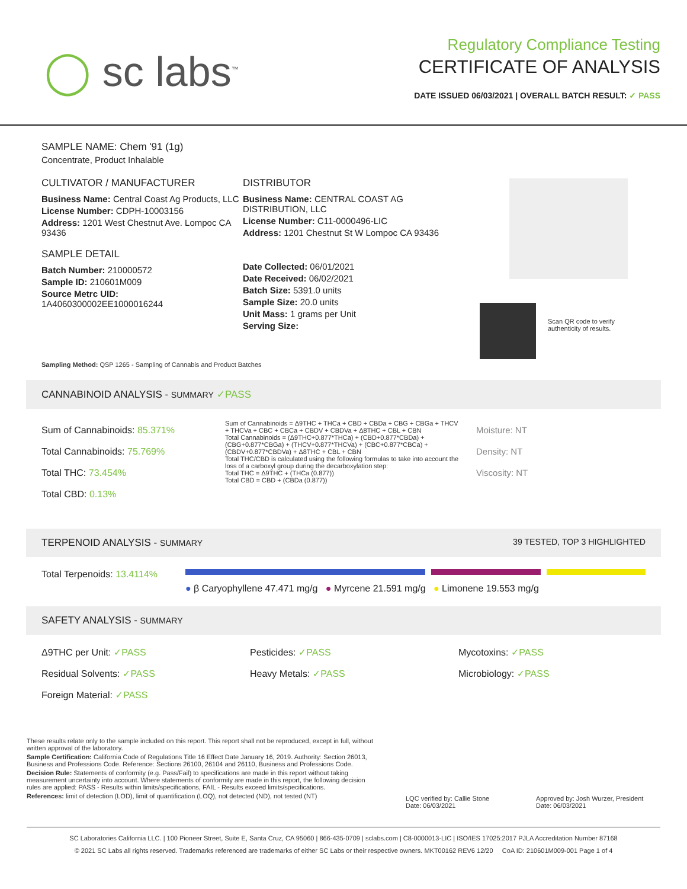◯ sc labs<sup>™</sup>
Regulatory Compliance Testing
CERTIFICATE OF ANALYSIS
DATE ISSUED 06/03/2021 | OVERALL BATCH RESULT: ✓ PASS
SAMPLE NAME: Chem '91 (1g)
Concentrate, Product Inhalable
CULTIVATOR / MANUFACTURER
Business Name: Central Coast Ag Products, LLC
License Number: CDPH-10003156
Address: 1201 West Chestnut Ave. Lompoc CA 93436
SAMPLE DETAIL
Batch Number: 210000572
Sample ID: 210601M009
Source Metrc UID:
1A4060300002EE1000016244
DISTRIBUTOR
Business Name: CENTRAL COAST AG DISTRIBUTION, LLC
License Number: C11-0000496-LIC
Address: 1201 Chestnut St W Lompoc CA 93436
Date Collected: 06/01/2021
Date Received: 06/02/2021
Batch Size: 5391.0 units
Sample Size: 20.0 units
Unit Mass: 1 grams per Unit
Serving Size:
Scan QR code to verify
authenticity of results.
Sampling Method: QSP 1265 - Sampling of Cannabis and Product Batches
CANNABINOID ANALYSIS - SUMMARY ✓PASS
Sum of Cannabinoids: 85.371%
Total Cannabinoids: 75.769%
Total THC: 73.454%
Total CBD: 0.13%
Sum of Cannabinoids = Δ9THC + THCa + CBD + CBDa + CBG + CBGa + THCV + THCVa + CBC + CBCa + CBDV + CBDVa + Δ8THC + CBL + CBN
Total Cannabinoids = (Δ9THC+0.877*THCa) + (CBD+0.877*CBDa) + (CBG+0.877*CBGa) + (THCV+0.877*THCVa) + (CBC+0.877*CBCa) + (CBDV+0.877*CBDVa) + Δ8THC + CBL + CBN
Total THC/CBD is calculated using the following formulas to take into account the loss of a carboxyl group during the decarboxylation step:
Total THC = Δ9THC + (THCa (0.877))
Total CBD = CBD + (CBDa (0.877))
Moisture: NT
Density: NT
Viscosity: NT
TERPENOID ANALYSIS - SUMMARY 39 TESTED, TOP 3 HIGHLIGHTED
Total Terpenoids: 13.4114%
● β Caryophyllene 47.471 mg/g ● Myrcene 21.591 mg/g ● Limonene 19.553 mg/g
SAFETY ANALYSIS - SUMMARY
Δ9THC per Unit: ✓PASS
Pesticides: ✓PASS
Mycotoxins: ✓PASS
Residual Solvents: ✓PASS
Heavy Metals: ✓PASS
Microbiology: ✓PASS
Foreign Material: ✓PASS
These results relate only to the sample included on this report. This report shall not be reproduced, except in full, without written approval of the laboratory.
Sample Certification: California Code of Regulations Title 16 Effect Date January 16, 2019. Authority: Section 26013, Business and Professions Code. Reference: Sections 26100, 26104 and 26110, Business and Professions Code.
Decision Rule: Statements of conformity (e.g. Pass/Fail) to specifications are made in this report without taking measurement uncertainty into account. Where statements of conformity are made in this report, the following decision rules are applied: PASS - Results within limits/specifications, FAIL - Results exceed limits/specifications.
References: limit of detection (LOD), limit of quantification (LOQ), not detected (ND), not tested (NT)
LQC verified by: Callie Stone
Date: 06/03/2021
Approved by: Josh Wurzer, President
Date: 06/03/2021
SC Laboratories California LLC. | 100 Pioneer Street, Suite E, Santa Cruz, CA 95060 | 866-435-0709 | sclabs.com | C8-0000013-LIC | ISO/IES 17025:2017 PJLA Accreditation Number 87168
© 2021 SC Labs all rights reserved. Trademarks referenced are trademarks of either SC Labs or their respective owners. MKT00162 REV6 12/20 CoA ID: 210601M009-001 Page 1 of 4